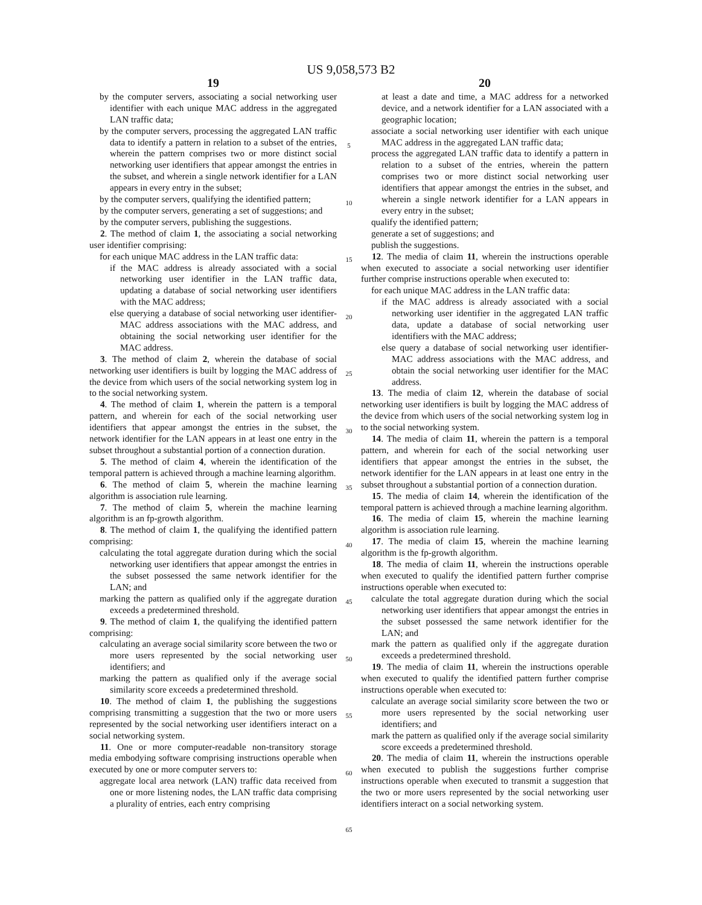US 9,058,573 B2
19
by the computer servers, associating a social networking user identifier with each unique MAC address in the aggregated LAN traffic data;
by the computer servers, processing the aggregated LAN traffic data to identify a pattern in relation to a subset of the entries, wherein the pattern comprises two or more distinct social networking user identifiers that appear amongst the entries in the subset, and wherein a single network identifier for a LAN appears in every entry in the subset;
by the computer servers, qualifying the identified pattern;
by the computer servers, generating a set of suggestions; and
by the computer servers, publishing the suggestions.
2. The method of claim 1, the associating a social networking user identifier comprising:
for each unique MAC address in the LAN traffic data:
if the MAC address is already associated with a social networking user identifier in the LAN traffic data, updating a database of social networking user identifiers with the MAC address;
else querying a database of social networking user identifier-MAC address associations with the MAC address, and obtaining the social networking user identifier for the MAC address.
3. The method of claim 2, wherein the database of social networking user identifiers is built by logging the MAC address of the device from which users of the social networking system log in to the social networking system.
4. The method of claim 1, wherein the pattern is a temporal pattern, and wherein for each of the social networking user identifiers that appear amongst the entries in the subset, the network identifier for the LAN appears in at least one entry in the subset throughout a substantial portion of a connection duration.
5. The method of claim 4, wherein the identification of the temporal pattern is achieved through a machine learning algorithm.
6. The method of claim 5, wherein the machine learning algorithm is association rule learning.
7. The method of claim 5, wherein the machine learning algorithm is an fp-growth algorithm.
8. The method of claim 1, the qualifying the identified pattern comprising:
calculating the total aggregate duration during which the social networking user identifiers that appear amongst the entries in the subset possessed the same network identifier for the LAN; and
marking the pattern as qualified only if the aggregate duration exceeds a predetermined threshold.
9. The method of claim 1, the qualifying the identified pattern comprising:
calculating an average social similarity score between the two or more users represented by the social networking user identifiers; and
marking the pattern as qualified only if the average social similarity score exceeds a predetermined threshold.
10. The method of claim 1, the publishing the suggestions comprising transmitting a suggestion that the two or more users represented by the social networking user identifiers interact on a social networking system.
11. One or more computer-readable non-transitory storage media embodying software comprising instructions operable when executed by one or more computer servers to:
aggregate local area network (LAN) traffic data received from one or more listening nodes, the LAN traffic data comprising a plurality of entries, each entry comprising
5
10
15
20
25
30
35
40
45
50
55
60
65
20
at least a date and time, a MAC address for a networked device, and a network identifier for a LAN associated with a geographic location;
associate a social networking user identifier with each unique MAC address in the aggregated LAN traffic data;
process the aggregated LAN traffic data to identify a pattern in relation to a subset of the entries, wherein the pattern comprises two or more distinct social networking user identifiers that appear amongst the entries in the subset, and wherein a single network identifier for a LAN appears in every entry in the subset;
qualify the identified pattern;
generate a set of suggestions; and
publish the suggestions.
12. The media of claim 11, wherein the instructions operable when executed to associate a social networking user identifier further comprise instructions operable when executed to:
for each unique MAC address in the LAN traffic data:
if the MAC address is already associated with a social networking user identifier in the aggregated LAN traffic data, update a database of social networking user identifiers with the MAC address;
else query a database of social networking user identifier-MAC address associations with the MAC address, and obtain the social networking user identifier for the MAC address.
13. The media of claim 12, wherein the database of social networking user identifiers is built by logging the MAC address of the device from which users of the social networking system log in to the social networking system.
14. The media of claim 11, wherein the pattern is a temporal pattern, and wherein for each of the social networking user identifiers that appear amongst the entries in the subset, the network identifier for the LAN appears in at least one entry in the subset throughout a substantial portion of a connection duration.
15. The media of claim 14, wherein the identification of the temporal pattern is achieved through a machine learning algorithm.
16. The media of claim 15, wherein the machine learning algorithm is association rule learning.
17. The media of claim 15, wherein the machine learning algorithm is the fp-growth algorithm.
18. The media of claim 11, wherein the instructions operable when executed to qualify the identified pattern further comprise instructions operable when executed to:
calculate the total aggregate duration during which the social networking user identifiers that appear amongst the entries in the subset possessed the same network identifier for the LAN; and
mark the pattern as qualified only if the aggregate duration exceeds a predetermined threshold.
19. The media of claim 11, wherein the instructions operable when executed to qualify the identified pattern further comprise instructions operable when executed to:
calculate an average social similarity score between the two or more users represented by the social networking user identifiers; and
mark the pattern as qualified only if the average social similarity score exceeds a predetermined threshold.
20. The media of claim 11, wherein the instructions operable when executed to publish the suggestions further comprise instructions operable when executed to transmit a suggestion that the two or more users represented by the social networking user identifiers interact on a social networking system.